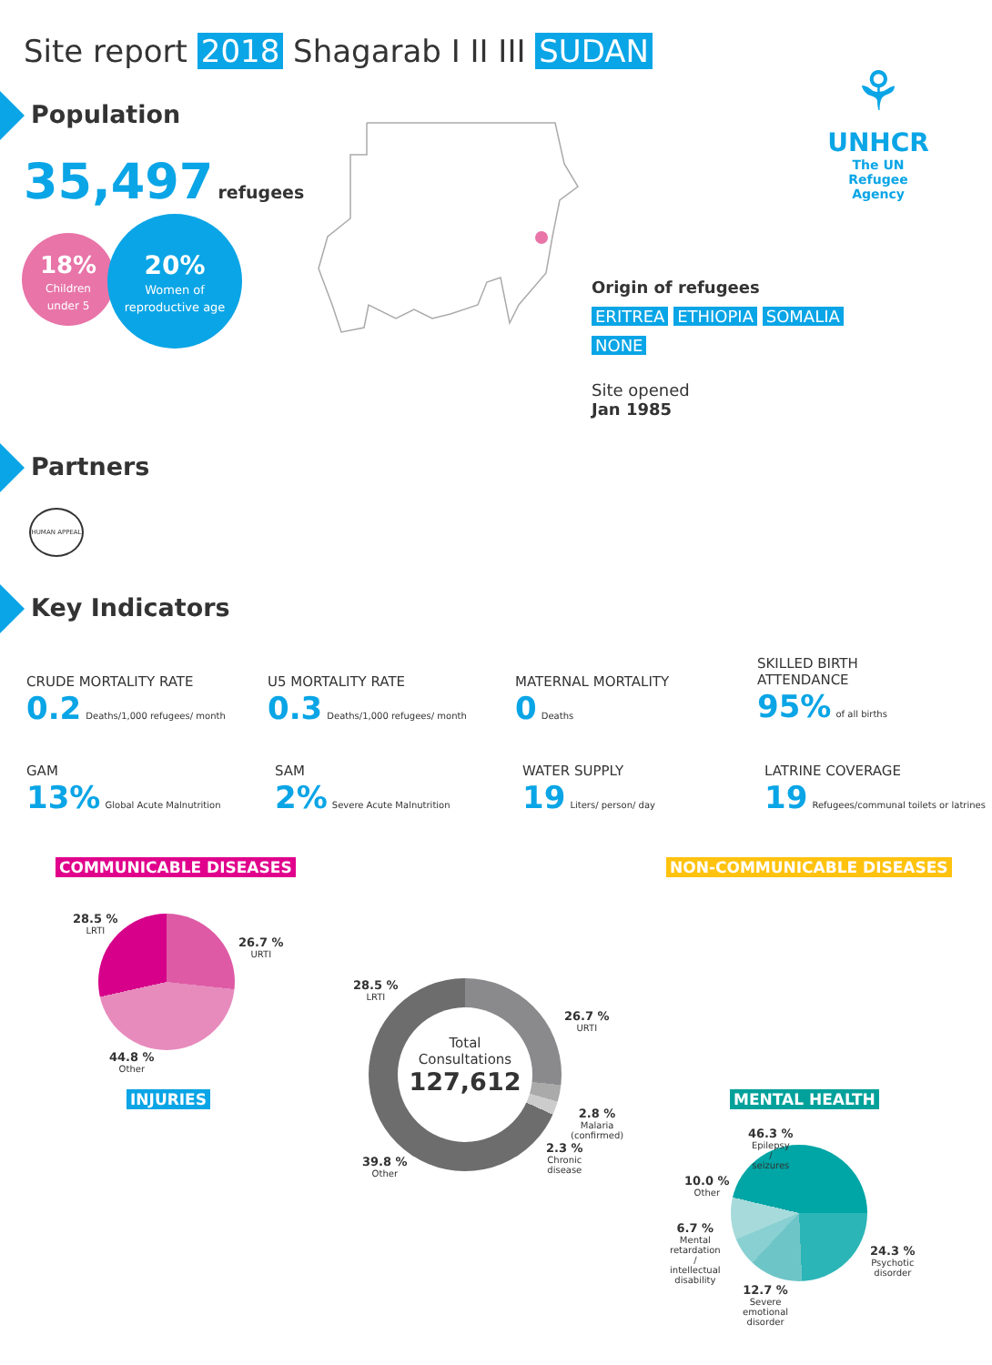Site report 2018 Shagarab I II III SUDAN
Population
35,497 refugees
18%
Children
under 5
20%
Women of
reproductive age
⚘
UNHCR
The UN
Refugee Agency
Origin of refugees
ERITREA ETHIOPIA SOMALIA
NONE
Site opened
Jan 1985
Partners
HUMAN APPEAL
Key Indicators
CRUDE MORTALITY RATE
0.2 Deaths/1,000 refugees/ month
U5 MORTALITY RATE
0.3 Deaths/1,000 refugees/ month
MATERNAL MORTALITY
0 Deaths
SKILLED BIRTH
ATTENDANCE
95% of all births
GAM
13% Global Acute Malnutrition
SAM
2% Severe Acute Malnutrition
WATER SUPPLY
19 Liters/ person/ day
LATRINE COVERAGE
19 Refugees/communal toilets or latrines
COMMUNICABLE DISEASES NON-COMMUNICABLE DISEASES
28.5 %
LRTI
26.7 %
URTI
44.8 %
Other
INJURIES
Total
Consultations
127,612
28.5 %
LRTI
26.7 %
URTI
2.8 %
Malaria
(confirmed)
2.3 %
Chronic
disease
39.8 %
Other
MENTAL HEALTH
46.3 %
Epilepsy
/
seizures
10.0 %
Other
6.7 %
Mental
retardation
/
intellectual
disability
12.7 %
Severe
emotional
disorder
24.3 %
Psychotic
disorder